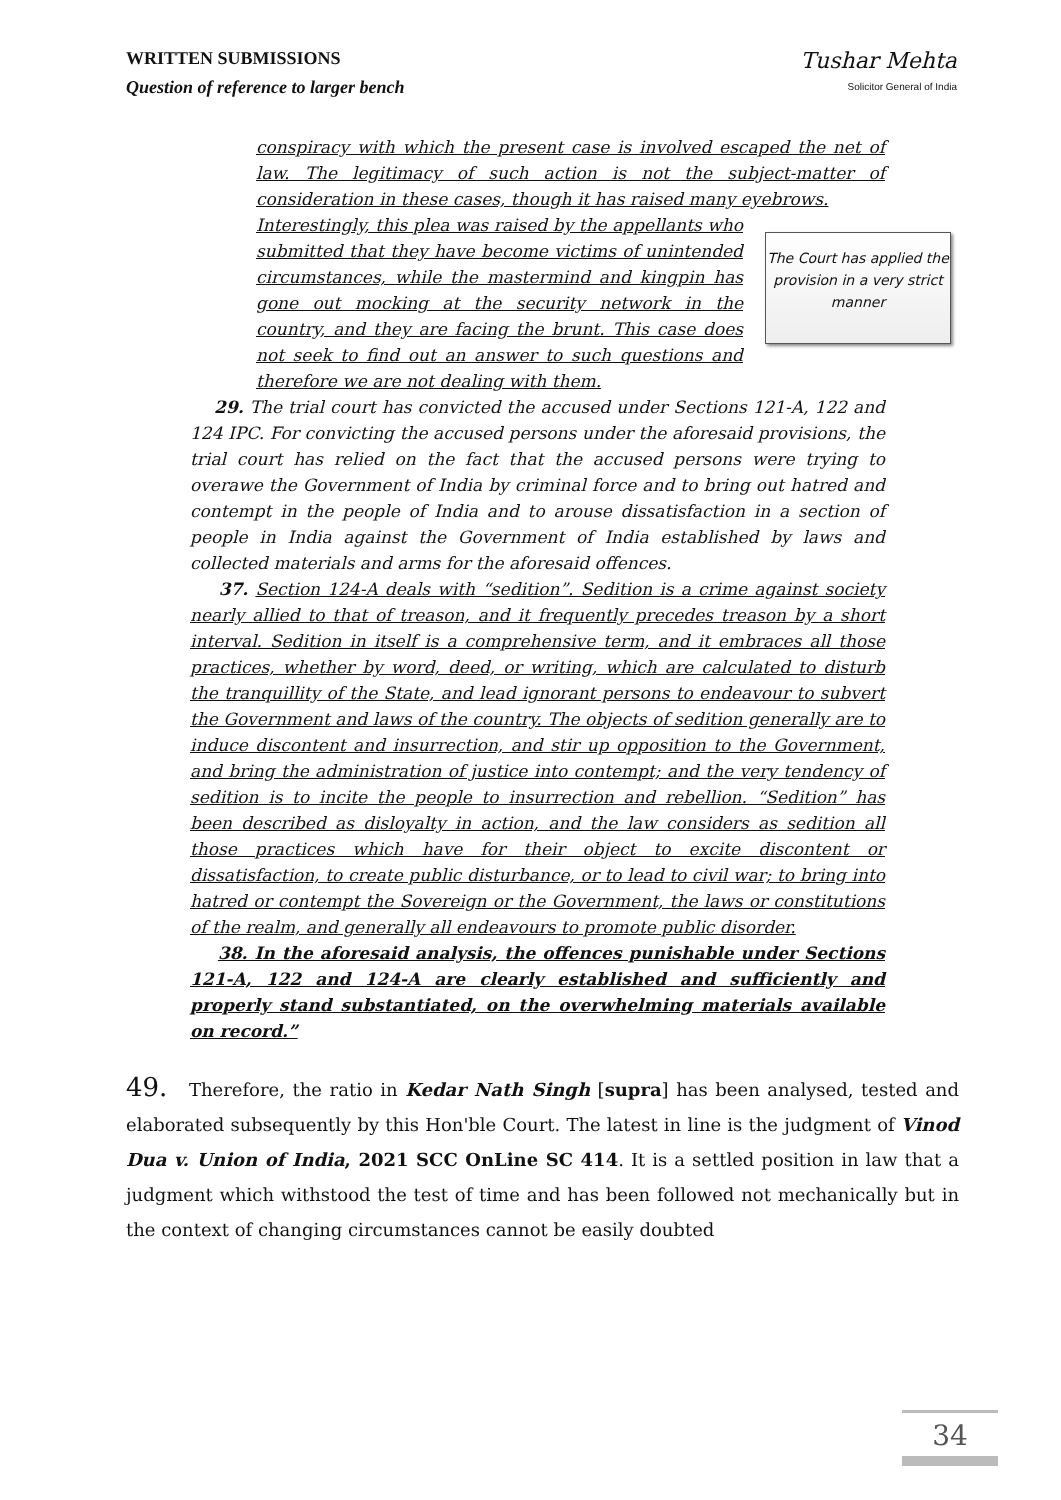WRITTEN SUBMISSIONS
Question of reference to larger bench
Tushar Mehta
Solicitor General of India
conspiracy with which the present case is involved escaped the net of law. The legitimacy of such action is not the subject-matter of consideration in these cases, though it has raised many eyebrows.
Interestingly, this plea was raised by the appellants who submitted that they have become victims of unintended circumstances, while the mastermind and kingpin has gone out mocking at the security network in the country, and they are facing the brunt. This case does not seek to find out an answer to such questions and therefore we are not dealing with them.
The Court has applied the provision in a very strict manner
29. The trial court has convicted the accused under Sections 121-A, 122 and 124 IPC. For convicting the accused persons under the aforesaid provisions, the trial court has relied on the fact that the accused persons were trying to overawe the Government of India by criminal force and to bring out hatred and contempt in the people of India and to arouse dissatisfaction in a section of people in India against the Government of India established by laws and collected materials and arms for the aforesaid offences.
37. Section 124-A deals with “sedition”. Sedition is a crime against society nearly allied to that of treason, and it frequently precedes treason by a short interval. Sedition in itself is a comprehensive term, and it embraces all those practices, whether by word, deed, or writing, which are calculated to disturb the tranquillity of the State, and lead ignorant persons to endeavour to subvert the Government and laws of the country. The objects of sedition generally are to induce discontent and insurrection, and stir up opposition to the Government, and bring the administration of justice into contempt; and the very tendency of sedition is to incite the people to insurrection and rebellion. “Sedition” has been described as disloyalty in action, and the law considers as sedition all those practices which have for their object to excite discontent or dissatisfaction, to create public disturbance, or to lead to civil war; to bring into hatred or contempt the Sovereign or the Government, the laws or constitutions of the realm, and generally all endeavours to promote public disorder.
38. In the aforesaid analysis, the offences punishable under Sections 121-A, 122 and 124-A are clearly established and sufficiently and properly stand substantiated, on the overwhelming materials available on record.”
49. Therefore, the ratio in Kedar Nath Singh [supra] has been analysed, tested and elaborated subsequently by this Hon'ble Court. The latest in line is the judgment of Vinod Dua v. Union of India, 2021 SCC OnLine SC 414. It is a settled position in law that a judgment which withstood the test of time and has been followed not mechanically but in the context of changing circumstances cannot be easily doubted
34